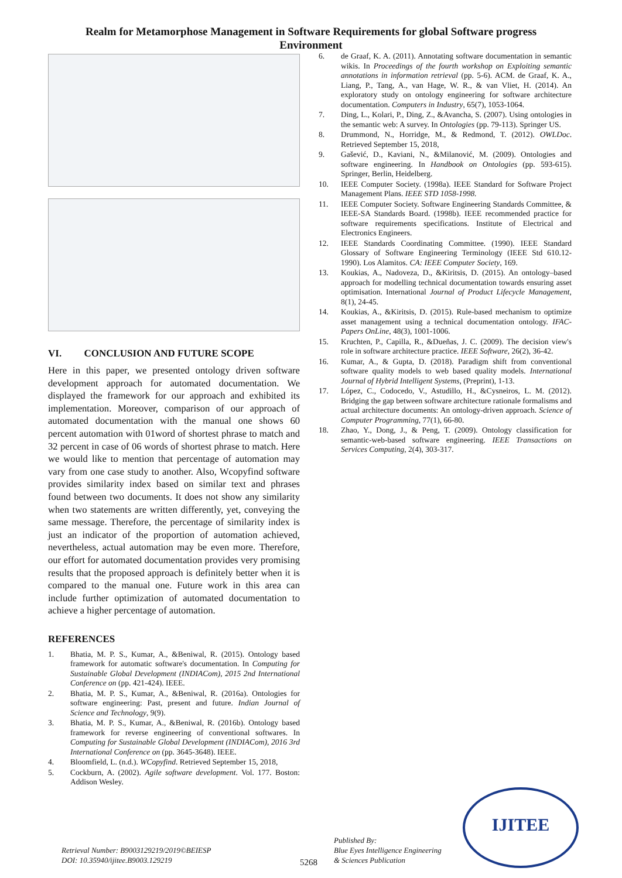Realm for Metamorphose Management in Software Requirements for global Software progress Environment
VI. CONCLUSION AND FUTURE SCOPE
Here in this paper, we presented ontology driven software development approach for automated documentation. We displayed the framework for our approach and exhibited its implementation. Moreover, comparison of our approach of automated documentation with the manual one shows 60 percent automation with 01word of shortest phrase to match and 32 percent in case of 06 words of shortest phrase to match. Here we would like to mention that percentage of automation may vary from one case study to another. Also, Wcopyfind software provides similarity index based on similar text and phrases found between two documents. It does not show any similarity when two statements are written differently, yet, conveying the same message. Therefore, the percentage of similarity index is just an indicator of the proportion of automation achieved, nevertheless, actual automation may be even more. Therefore, our effort for automated documentation provides very promising results that the proposed approach is definitely better when it is compared to the manual one. Future work in this area can include further optimization of automated documentation to achieve a higher percentage of automation.
REFERENCES
1. Bhatia, M. P. S., Kumar, A., &Beniwal, R. (2015). Ontology based framework for automatic software's documentation. In Computing for Sustainable Global Development (INDIACom), 2015 2nd International Conference on (pp. 421-424). IEEE.
2. Bhatia, M. P. S., Kumar, A., &Beniwal, R. (2016a). Ontologies for software engineering: Past, present and future. Indian Journal of Science and Technology, 9(9).
3. Bhatia, M. P. S., Kumar, A., &Beniwal, R. (2016b). Ontology based framework for reverse engineering of conventional softwares. In Computing for Sustainable Global Development (INDIACom), 2016 3rd International Conference on (pp. 3645-3648). IEEE.
4. Bloomfield, L. (n.d.). WCopyfind. Retrieved September 15, 2018,
5. Cockburn, A. (2002). Agile software development. Vol. 177. Boston: Addison Wesley.
6. de Graaf, K. A. (2011). Annotating software documentation in semantic wikis. In Proceedings of the fourth workshop on Exploiting semantic annotations in information retrieval (pp. 5-6). ACM. de Graaf, K. A., Liang, P., Tang, A., van Hage, W. R., & van Vliet, H. (2014). An exploratory study on ontology engineering for software architecture documentation. Computers in Industry, 65(7), 1053-1064.
7. Ding, L., Kolari, P., Ding, Z., &Avancha, S. (2007). Using ontologies in the semantic web: A survey. In Ontologies (pp. 79-113). Springer US.
8. Drummond, N., Horridge, M., & Redmond, T. (2012). OWLDoc. Retrieved September 15, 2018,
9. Gašević, D., Kaviani, N., &Milanović, M. (2009). Ontologies and software engineering. In Handbook on Ontologies (pp. 593-615). Springer, Berlin, Heidelberg.
10. IEEE Computer Society. (1998a). IEEE Standard for Software Project Management Plans. IEEE STD 1058-1998.
11. IEEE Computer Society. Software Engineering Standards Committee, & IEEE-SA Standards Board. (1998b). IEEE recommended practice for software requirements specifications. Institute of Electrical and Electronics Engineers.
12. IEEE Standards Coordinating Committee. (1990). IEEE Standard Glossary of Software Engineering Terminology (IEEE Std 610.12-1990). Los Alamitos. CA: IEEE Computer Society, 169.
13. Koukias, A., Nadoveza, D., &Kiritsis, D. (2015). An ontology–based approach for modelling technical documentation towards ensuring asset optimisation. International Journal of Product Lifecycle Management, 8(1), 24-45.
14. Koukias, A., &Kiritsis, D. (2015). Rule-based mechanism to optimize asset management using a technical documentation ontology. IFAC-Papers OnLine, 48(3), 1001-1006.
15. Kruchten, P., Capilla, R., &Dueñas, J. C. (2009). The decision view's role in software architecture practice. IEEE Software, 26(2), 36-42.
16. Kumar, A., & Gupta, D. (2018). Paradigm shift from conventional software quality models to web based quality models. International Journal of Hybrid Intelligent Systems, (Preprint), 1-13.
17. López, C., Codocedo, V., Astudillo, H., &Cysneiros, L. M. (2012). Bridging the gap between software architecture rationale formalisms and actual architecture documents: An ontology-driven approach. Science of Computer Programming, 77(1), 66-80.
18. Zhao, Y., Dong, J., & Peng, T. (2009). Ontology classification for semantic-web-based software engineering. IEEE Transactions on Services Computing, 2(4), 303-317.
Retrieval Number: B9003129219/2019©BEIESP
DOI: 10.35940/ijitee.B9003.129219
5268
Published By:
Blue Eyes Intelligence Engineering
& Sciences Publication
IJITEE